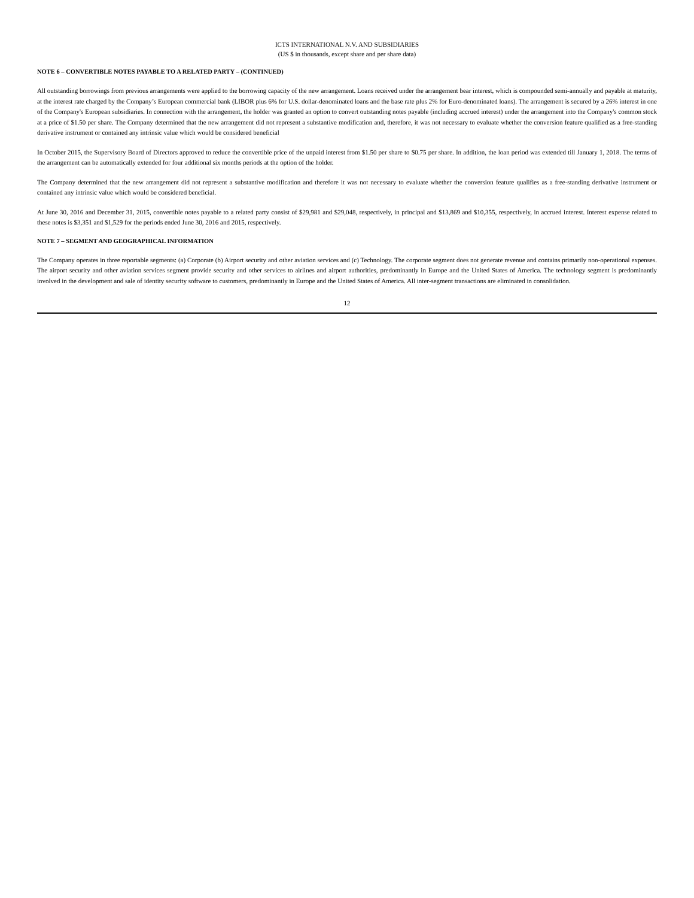ICTS INTERNATIONAL N.V. AND SUBSIDIARIES
(US $ in thousands, except share and per share data)
NOTE 6 – CONVERTIBLE NOTES PAYABLE TO A RELATED PARTY – (CONTINUED)
All outstanding borrowings from previous arrangements were applied to the borrowing capacity of the new arrangement. Loans received under the arrangement bear interest, which is compounded semi-annually and payable at maturity, at the interest rate charged by the Company’s European commercial bank (LIBOR plus 6% for U.S. dollar-denominated loans and the base rate plus 2% for Euro-denominated loans). The arrangement is secured by a 26% interest in one of the Company's European subsidiaries. In connection with the arrangement, the holder was granted an option to convert outstanding notes payable (including accrued interest) under the arrangement into the Company's common stock at a price of $1.50 per share. The Company determined that the new arrangement did not represent a substantive modification and, therefore, it was not necessary to evaluate whether the conversion feature qualified as a free-standing derivative instrument or contained any intrinsic value which would be considered beneficial
In October 2015, the Supervisory Board of Directors approved to reduce the convertible price of the unpaid interest from $1.50 per share to $0.75 per share. In addition, the loan period was extended till January 1, 2018. The terms of the arrangement can be automatically extended for four additional six months periods at the option of the holder.
The Company determined that the new arrangement did not represent a substantive modification and therefore it was not necessary to evaluate whether the conversion feature qualifies as a free-standing derivative instrument or contained any intrinsic value which would be considered beneficial.
At June 30, 2016 and December 31, 2015, convertible notes payable to a related party consist of $29,981 and $29,048, respectively, in principal and $13,869 and $10,355, respectively, in accrued interest. Interest expense related to these notes is $3,351 and $1,529 for the periods ended June 30, 2016 and 2015, respectively.
NOTE 7 – SEGMENT AND GEOGRAPHICAL INFORMATION
The Company operates in three reportable segments: (a) Corporate (b) Airport security and other aviation services and (c) Technology. The corporate segment does not generate revenue and contains primarily non-operational expenses. The airport security and other aviation services segment provide security and other services to airlines and airport authorities, predominantly in Europe and the United States of America. The technology segment is predominantly involved in the development and sale of identity security software to customers, predominantly in Europe and the United States of America. All inter-segment transactions are eliminated in consolidation.
12